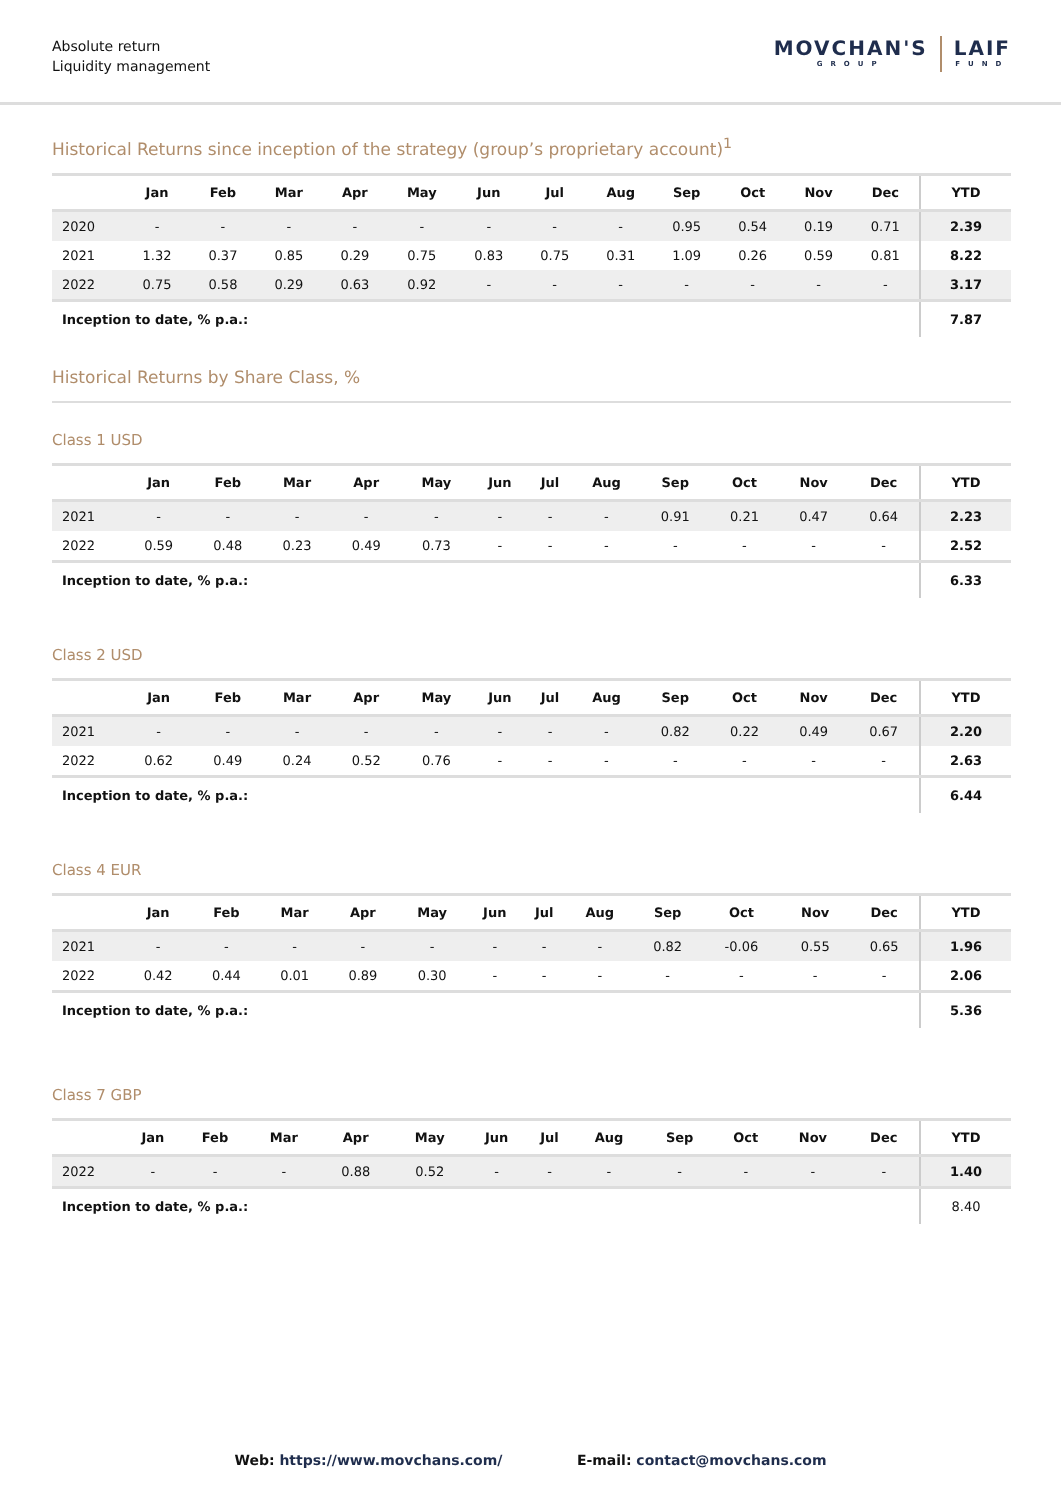Absolute return
Liquidity management
MOVCHAN'S
GROUP
LAIF
FUND
Historical Returns since inception of the strategy (group’s proprietary account)<sup>1</sup>
| | Jan | Feb | Mar | Apr | May | Jun | Jul | Aug | Sep | Oct | Nov | Dec | YTD |
| --- | --- | --- | --- | --- | --- | --- | --- | --- | --- | --- | --- | --- | --- |
| 2020 | - | - | - | - | - | - | - | - | 0.95 | 0.54 | 0.19 | 0.71 | 2.39 |
| 2021 | 1.32 | 0.37 | 0.85 | 0.29 | 0.75 | 0.83 | 0.75 | 0.31 | 1.09 | 0.26 | 0.59 | 0.81 | 8.22 |
| 2022 | 0.75 | 0.58 | 0.29 | 0.63 | 0.92 | - | - | - | - | - | - | - | 3.17 |
| Inception to date, % p.a.: | | | | | | | | | | | | | 7.87 |
Historical Returns by Share Class, %
Class 1 USD
| | Jan | Feb | Mar | Apr | May | Jun | Jul | Aug | Sep | Oct | Nov | Dec | YTD |
| --- | --- | --- | --- | --- | --- | --- | --- | --- | --- | --- | --- | --- | --- |
| 2021 | - | - | - | - | - | - | - | - | 0.91 | 0.21 | 0.47 | 0.64 | 2.23 |
| 2022 | 0.59 | 0.48 | 0.23 | 0.49 | 0.73 | - | - | - | - | - | - | - | 2.52 |
| Inception to date, % p.a.: | | | | | | | | | | | | | 6.33 |
Class 2 USD
| | Jan | Feb | Mar | Apr | May | Jun | Jul | Aug | Sep | Oct | Nov | Dec | YTD |
| --- | --- | --- | --- | --- | --- | --- | --- | --- | --- | --- | --- | --- | --- |
| 2021 | - | - | - | - | - | - | - | - | 0.82 | 0.22 | 0.49 | 0.67 | 2.20 |
| 2022 | 0.62 | 0.49 | 0.24 | 0.52 | 0.76 | - | - | - | - | - | - | - | 2.63 |
| Inception to date, % p.a.: | | | | | | | | | | | | | 6.44 |
Class 4 EUR
| | Jan | Feb | Mar | Apr | May | Jun | Jul | Aug | Sep | Oct | Nov | Dec | YTD |
| --- | --- | --- | --- | --- | --- | --- | --- | --- | --- | --- | --- | --- | --- |
| 2021 | - | - | - | - | - | - | - | - | 0.82 | -0.06 | 0.55 | 0.65 | 1.96 |
| 2022 | 0.42 | 0.44 | 0.01 | 0.89 | 0.30 | - | - | - | - | - | - | - | 2.06 |
| Inception to date, % p.a.: | | | | | | | | | | | | | 5.36 |
Class 7 GBP
| | Jan | Feb | Mar | Apr | May | Jun | Jul | Aug | Sep | Oct | Nov | Dec | YTD |
| --- | --- | --- | --- | --- | --- | --- | --- | --- | --- | --- | --- | --- | --- |
| 2022 | - | - | - | 0.88 | 0.52 | - | - | - | - | - | - | - | 1.40 |
| Inception to date, % p.a.: | | | | | | | | | | | | | 8.40 |
Web: https://www.movchans.com/ E-mail: contact@movchans.com